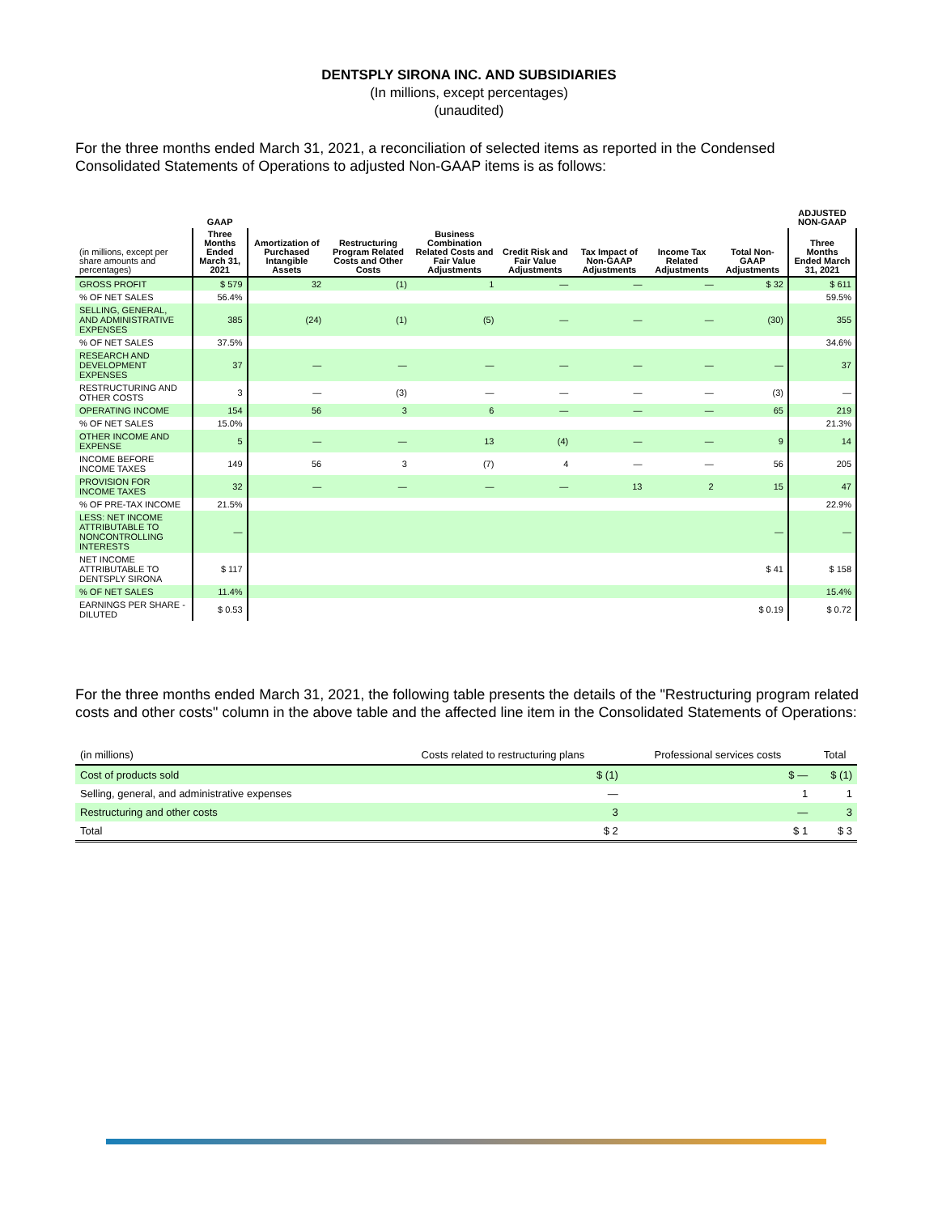DENTSPLY SIRONA INC. AND SUBSIDIARIES
(In millions, except percentages)
(unaudited)
For the three months ended March 31, 2021, a reconciliation of selected items as reported in the Condensed Consolidated Statements of Operations to adjusted Non-GAAP items is as follows:
| | GAAP | | | | | | | | ADJUSTED NON-GAAP |
| --- | --- | --- | --- | --- | --- | --- | --- | --- | --- |
| (in millions, except per share amounts and percentages) | Three Months Ended March 31, 2021 | Amortization of Purchased Intangible Assets | Restructuring Program Related Costs and Other Costs | Business Combination Related Costs and Fair Value Adjustments | Credit Risk and Fair Value Adjustments | Tax Impact of Non-GAAP Adjustments | Income Tax Related Adjustments | Total Non-GAAP Adjustments | Three Months Ended March 31, 2021 |
| GROSS PROFIT | $ 579 | 32 | (1) | 1 | — | — | — | $ 32 | $ 611 |
| % OF NET SALES | 56.4% | | | | | | | | 59.5% |
| SELLING, GENERAL, AND ADMINISTRATIVE EXPENSES | 385 | (24) | (1) | (5) | — | — | — | (30) | 355 |
| % OF NET SALES | 37.5% | | | | | | | | 34.6% |
| RESEARCH AND DEVELOPMENT EXPENSES | 37 | — | — | — | — | — | — | — | 37 |
| RESTRUCTURING AND OTHER COSTS | 3 | — | (3) | — | — | — | — | (3) | — |
| OPERATING INCOME | 154 | 56 | 3 | 6 | — | — | — | 65 | 219 |
| % OF NET SALES | 15.0% | | | | | | | | 21.3% |
| OTHER INCOME AND EXPENSE | 5 | — | — | 13 | (4) | — | — | 9 | 14 |
| INCOME BEFORE INCOME TAXES | 149 | 56 | 3 | (7) | 4 | — | — | 56 | 205 |
| PROVISION FOR INCOME TAXES | 32 | — | — | — | — | 13 | 2 | 15 | 47 |
| % OF PRE-TAX INCOME | 21.5% | | | | | | | | 22.9% |
| LESS: NET INCOME ATTRIBUTABLE TO NONCONTROLLING INTERESTS | — | | | | | | | — | — |
| NET INCOME ATTRIBUTABLE TO DENTSPLY SIRONA | $ 117 | | | | | | | $ 41 | $ 158 |
| % OF NET SALES | 11.4% | | | | | | | | 15.4% |
| EARNINGS PER SHARE - DILUTED | $ 0.53 | | | | | | | $ 0.19 | $ 0.72 |
For the three months ended March 31, 2021, the following table presents the details of the "Restructuring program related costs and other costs" column in the above table and the affected line item in the Consolidated Statements of Operations:
| (in millions) | Costs related to restructuring plans | Professional services costs | Total |
| --- | --- | --- | --- |
| Cost of products sold | $ (1) | $ — | $ (1) |
| Selling, general, and administrative expenses | — | 1 | 1 |
| Restructuring and other costs | 3 | — | 3 |
| Total | $ 2 | $ 1 | $ 3 |